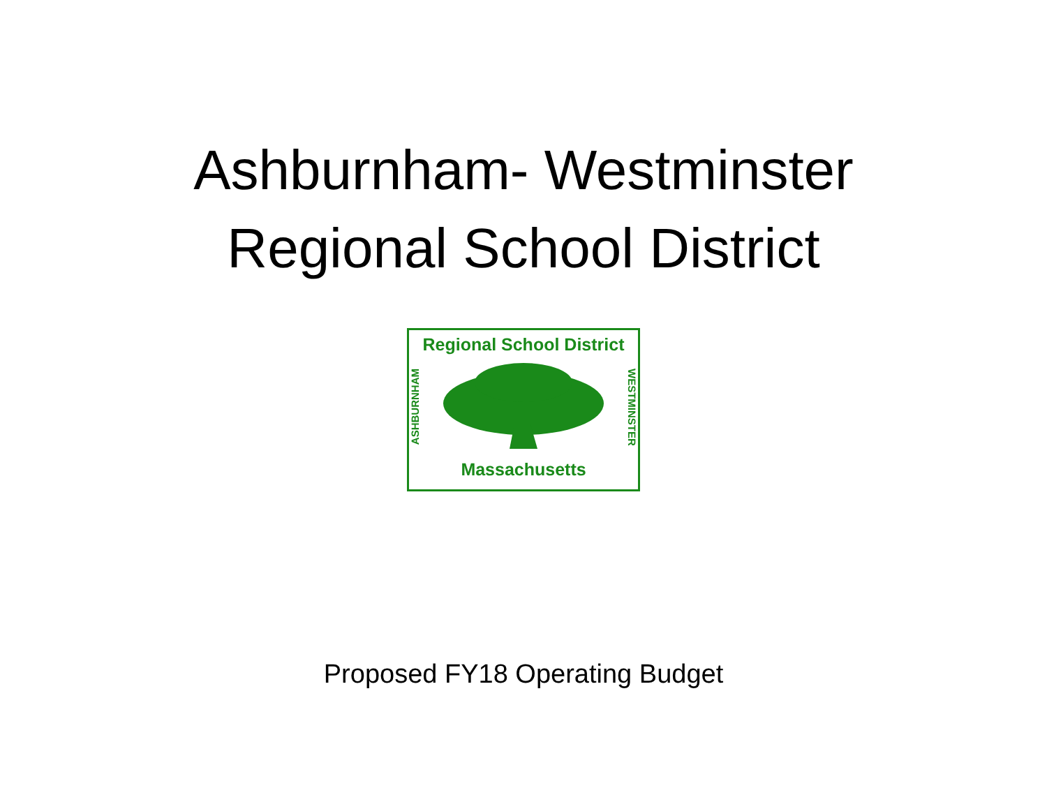Ashburnham- Westminster
Regional School District
Regional School District
ASHBURNHAM
WESTMINSTER
Massachusetts
Proposed FY18 Operating Budget